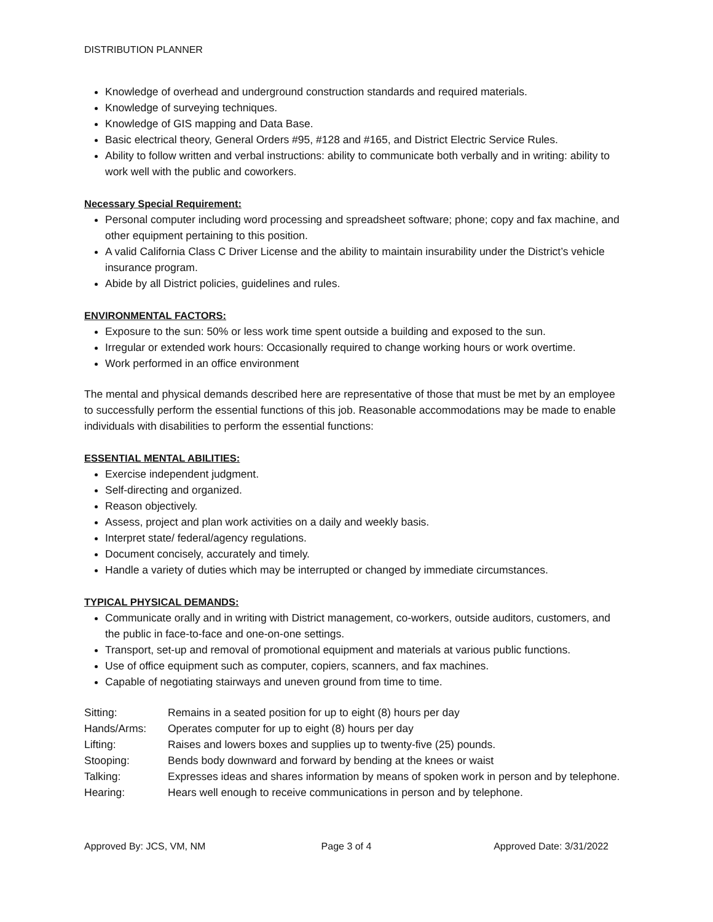DISTRIBUTION PLANNER
Knowledge of overhead and underground construction standards and required materials.
Knowledge of surveying techniques.
Knowledge of GIS mapping and Data Base.
Basic electrical theory, General Orders #95, #128 and #165, and District Electric Service Rules.
Ability to follow written and verbal instructions: ability to communicate both verbally and in writing: ability to work well with the public and coworkers.
Necessary Special Requirement:
Personal computer including word processing and spreadsheet software; phone; copy and fax machine, and other equipment pertaining to this position.
A valid California Class C Driver License and the ability to maintain insurability under the District’s vehicle insurance program.
Abide by all District policies, guidelines and rules.
ENVIRONMENTAL FACTORS:
Exposure to the sun: 50% or less work time spent outside a building and exposed to the sun.
Irregular or extended work hours: Occasionally required to change working hours or work overtime.
Work performed in an office environment
The mental and physical demands described here are representative of those that must be met by an employee to successfully perform the essential functions of this job. Reasonable accommodations may be made to enable individuals with disabilities to perform the essential functions:
ESSENTIAL MENTAL ABILITIES:
Exercise independent judgment.
Self-directing and organized.
Reason objectively.
Assess, project and plan work activities on a daily and weekly basis.
Interpret state/ federal/agency regulations.
Document concisely, accurately and timely.
Handle a variety of duties which may be interrupted or changed by immediate circumstances.
TYPICAL PHYSICAL DEMANDS:
Communicate orally and in writing with District management, co-workers, outside auditors, customers, and the public in face-to-face and one-on-one settings.
Transport, set-up and removal of promotional equipment and materials at various public functions.
Use of office equipment such as computer, copiers, scanners, and fax machines.
Capable of negotiating stairways and uneven ground from time to time.
| Sitting: | Remains in a seated position for up to eight (8) hours per day |
| Hands/Arms: | Operates computer for up to eight (8) hours per day |
| Lifting: | Raises and lowers boxes and supplies up to twenty-five (25) pounds. |
| Stooping: | Bends body downward and forward by bending at the knees or waist |
| Talking: | Expresses ideas and shares information by means of spoken work in person and by telephone. |
| Hearing: | Hears well enough to receive communications in person and by telephone. |
Approved By: JCS, VM, NM Page 3 of 4 Approved Date: 3/31/2022